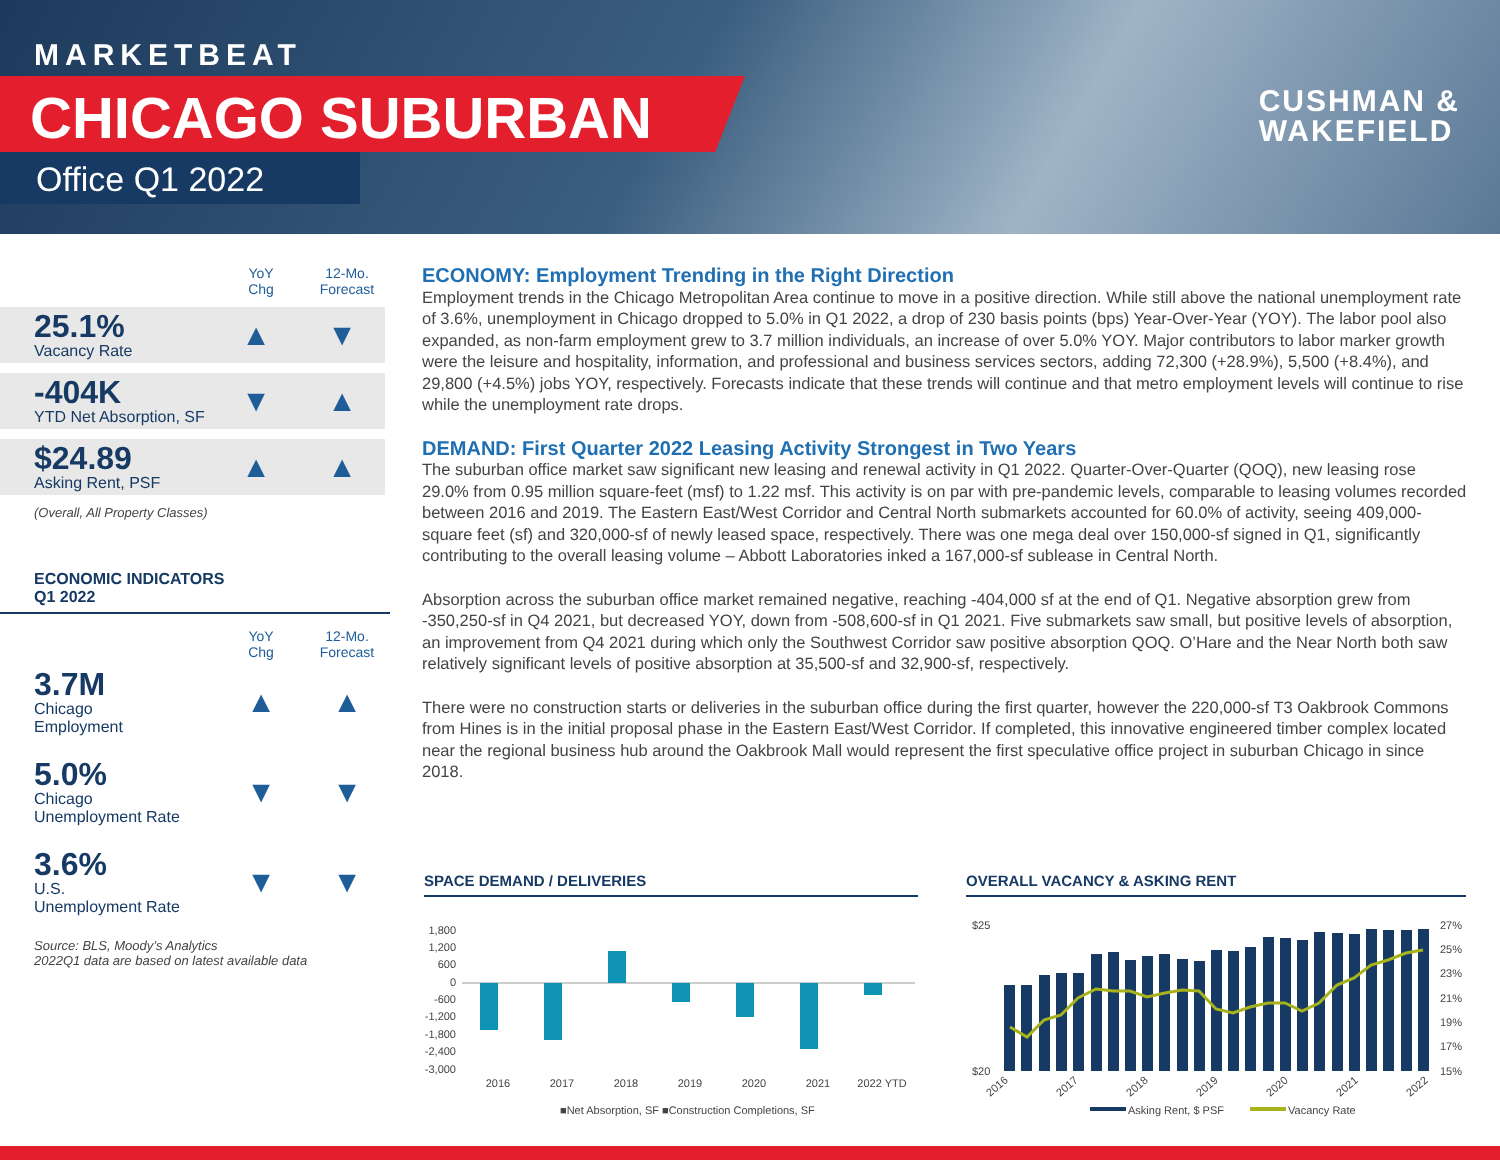MARKETBEAT
CHICAGO SUBURBAN
Office Q1 2022
CUSHMAN &
WAKEFIELD
YoY
Chg
12-Mo.
Forecast
25.1%
Vacancy Rate
▲ ▼
-404K
YTD Net Absorption, SF
▼ ▲
$24.89
Asking Rent, PSF
▲ ▲
(Overall, All Property Classes)
ECONOMIC INDICATORS
Q1 2022
YoY
Chg
12-Mo.
Forecast
3.7M
Chicago
Employment
▲ ▲
5.0%
Chicago
Unemployment Rate
▼ ▼
3.6%
U.S.
Unemployment Rate
▼ ▼
Source: BLS, Moody’s Analytics
2022Q1 data are based on latest available data
ECONOMY: Employment Trending in the Right Direction
Employment trends in the Chicago Metropolitan Area continue to move in a positive direction. While still above the national unemployment rate of 3.6%, unemployment in Chicago dropped to 5.0% in Q1 2022, a drop of 230 basis points (bps) Year-Over-Year (YOY). The labor pool also expanded, as non-farm employment grew to 3.7 million individuals, an increase of over 5.0% YOY. Major contributors to labor marker growth were the leisure and hospitality, information, and professional and business services sectors, adding 72,300 (+28.9%), 5,500 (+8.4%), and 29,800 (+4.5%) jobs YOY, respectively. Forecasts indicate that these trends will continue and that metro employment levels will continue to rise while the unemployment rate drops.
DEMAND: First Quarter 2022 Leasing Activity Strongest in Two Years
The suburban office market saw significant new leasing and renewal activity in Q1 2022. Quarter-Over-Quarter (QOQ), new leasing rose 29.0% from 0.95 million square-feet (msf) to 1.22 msf. This activity is on par with pre-pandemic levels, comparable to leasing volumes recorded between 2016 and 2019. The Eastern East/West Corridor and Central North submarkets accounted for 60.0% of activity, seeing 409,000-square feet (sf) and 320,000-sf of newly leased space, respectively. There was one mega deal over 150,000-sf signed in Q1, significantly contributing to the overall leasing volume – Abbott Laboratories inked a 167,000-sf sublease in Central North.
Absorption across the suburban office market remained negative, reaching -404,000 sf at the end of Q1. Negative absorption grew from -350,250-sf in Q4 2021, but decreased YOY, down from -508,600-sf in Q1 2021. Five submarkets saw small, but positive levels of absorption, an improvement from Q4 2021 during which only the Southwest Corridor saw positive absorption QOQ. O’Hare and the Near North both saw relatively significant levels of positive absorption at 35,500-sf and 32,900-sf, respectively.
There were no construction starts or deliveries in the suburban office during the first quarter, however the 220,000-sf T3 Oakbrook Commons from Hines is in the initial proposal phase in the Eastern East/West Corridor. If completed, this innovative engineered timber complex located near the regional business hub around the Oakbrook Mall would represent the first speculative office project in suburban Chicago in since 2018.
SPACE DEMAND / DELIVERIES
1,800
1,200
600
0
-600
-1,200
-1,800
-2,400
-3,000
2016
2017
2018
2019
2020
2021
2022 YTD
■Net Absorption, SF ■Construction Completions, SF
OVERALL VACANCY & ASKING RENT
$25
$20
27%
25%
23%
21%
19%
17%
15%
2016
2017
2018
2019
2020
2021
2022
Asking Rent, $ PSF
Vacancy Rate